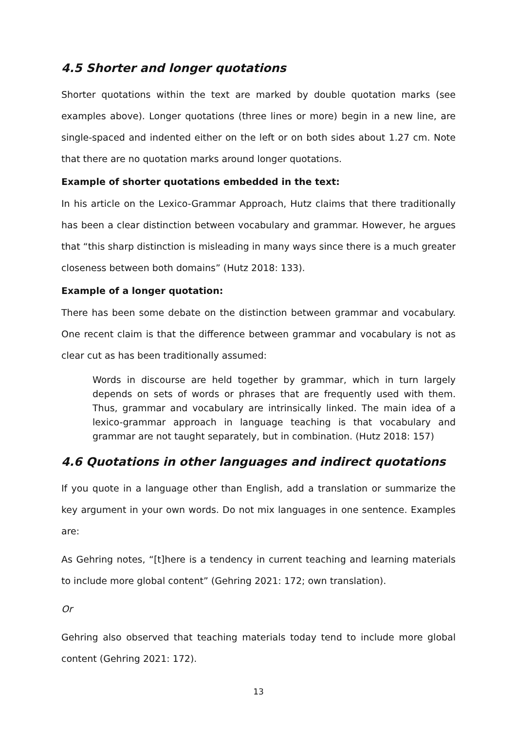4.5 Shorter and longer quotations
Shorter quotations within the text are marked by double quotation marks (see examples above). Longer quotations (three lines or more) begin in a new line, are single-spaced and indented either on the left or on both sides about 1.27 cm. Note that there are no quotation marks around longer quotations.
Example of shorter quotations embedded in the text:
In his article on the Lexico-Grammar Approach, Hutz claims that there traditionally has been a clear distinction between vocabulary and grammar. However, he argues that “this sharp distinction is misleading in many ways since there is a much greater closeness between both domains” (Hutz 2018: 133).
Example of a longer quotation:
There has been some debate on the distinction between grammar and vocabulary. One recent claim is that the difference between grammar and vocabulary is not as clear cut as has been traditionally assumed:
Words in discourse are held together by grammar, which in turn largely depends on sets of words or phrases that are frequently used with them. Thus, grammar and vocabulary are intrinsically linked. The main idea of a lexico-grammar approach in language teaching is that vocabulary and grammar are not taught separately, but in combination. (Hutz 2018: 157)
4.6 Quotations in other languages and indirect quotations
If you quote in a language other than English, add a translation or summarize the key argument in your own words. Do not mix languages in one sentence. Examples are:
As Gehring notes, “[t]here is a tendency in current teaching and learning materials to include more global content” (Gehring 2021: 172; own translation).
Or
Gehring also observed that teaching materials today tend to include more global content (Gehring 2021: 172).
13